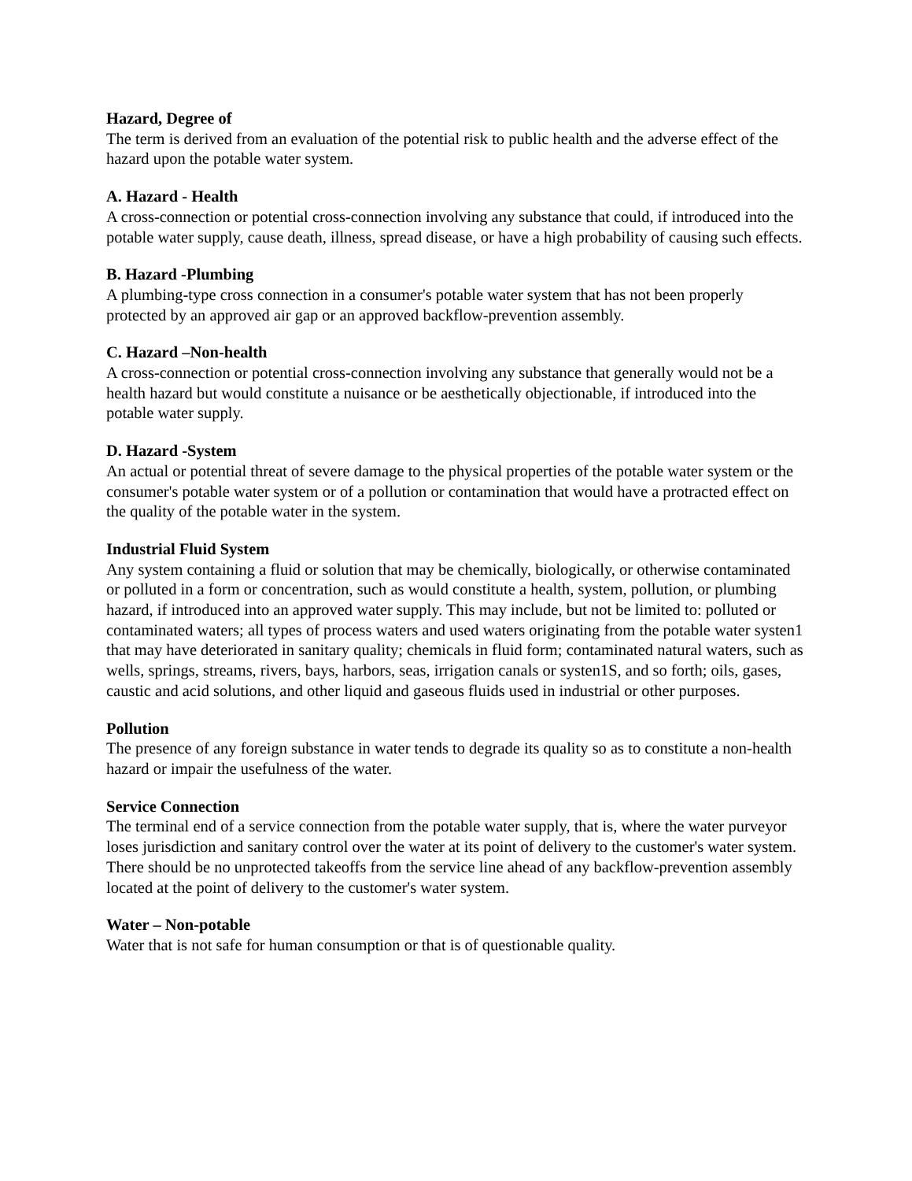Hazard, Degree of
The term is derived from an evaluation of the potential risk to public health and the adverse effect of the hazard upon the potable water system.
A. Hazard - Health
A cross-connection or potential cross-connection involving any substance that could, if introduced into the potable water supply, cause death, illness, spread disease, or have a high probability of causing such effects.
B. Hazard -Plumbing
A plumbing-type cross connection in a consumer's potable water system that has not been properly protected by an approved air gap or an approved backflow-prevention assembly.
C. Hazard –Non-health
A cross-connection or potential cross-connection involving any substance that generally would not be a health hazard but would constitute a nuisance or be aesthetically objectionable, if introduced into the potable water supply.
D. Hazard -System
An actual or potential threat of severe damage to the physical properties of the potable water system or the consumer's potable water system or of a pollution or contamination that would have a protracted effect on the quality of the potable water in the system.
Industrial Fluid System
Any system containing a fluid or solution that may be chemically, biologically, or otherwise contaminated or polluted in a form or concentration, such as would constitute a health, system, pollution, or plumbing hazard, if introduced into an approved water supply. This may include, but not be limited to: polluted or contaminated waters; all types of process waters and used waters originating from the potable water systen1 that may have deteriorated in sanitary quality; chemicals in fluid form; contaminated natural waters, such as wells, springs, streams, rivers, bays, harbors, seas, irrigation canals or systen1S, and so forth; oils, gases, caustic and acid solutions, and other liquid and gaseous fluids used in industrial or other purposes.
Pollution
The presence of any foreign substance in water tends to degrade its quality so as to constitute a non-health hazard or impair the usefulness of the water.
Service Connection
The terminal end of a service connection from the potable water supply, that is, where the water purveyor loses jurisdiction and sanitary control over the water at its point of delivery to the customer's water system. There should be no unprotected takeoffs from the service line ahead of any backflow-prevention assembly located at the point of delivery to the customer's water system.
Water – Non-potable
Water that is not safe for human consumption or that is of questionable quality.